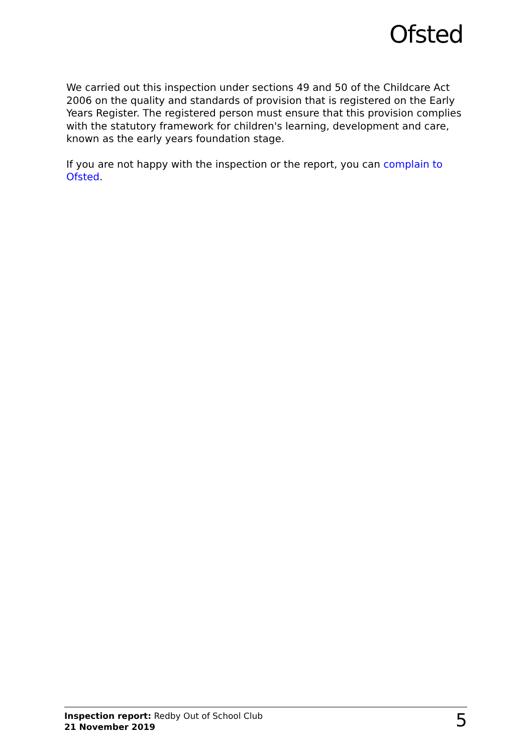Ofsted
We carried out this inspection under sections 49 and 50 of the Childcare Act 2006 on the quality and standards of provision that is registered on the Early Years Register. The registered person must ensure that this provision complies with the statutory framework for children's learning, development and care, known as the early years foundation stage.
If you are not happy with the inspection or the report, you can complain to Ofsted.
Inspection report: Redby Out of School Club
21 November 2019
5